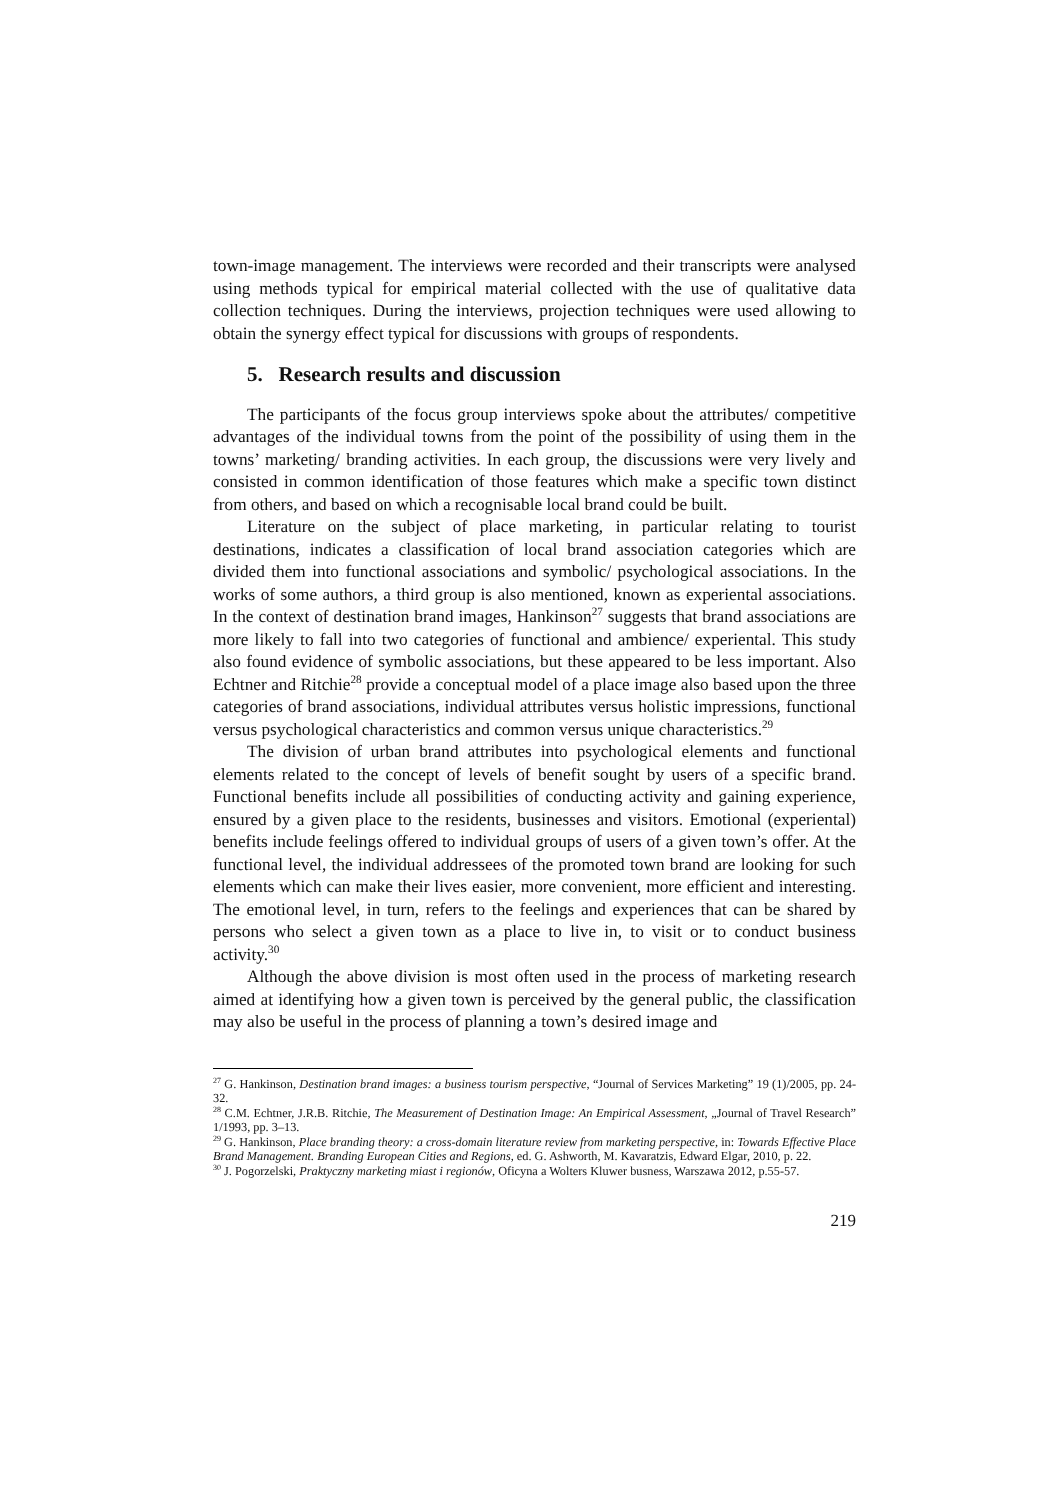town-image management. The interviews were recorded and their transcripts were analysed using methods typical for empirical material collected with the use of qualitative data collection techniques. During the interviews, projection techniques were used allowing to obtain the synergy effect typical for discussions with groups of respondents.
5. Research results and discussion
The participants of the focus group interviews spoke about the attributes/ competitive advantages of the individual towns from the point of the possibility of using them in the towns’ marketing/ branding activities. In each group, the discussions were very lively and consisted in common identification of those features which make a specific town distinct from others, and based on which a recognisable local brand could be built.
Literature on the subject of place marketing, in particular relating to tourist destinations, indicates a classification of local brand association categories which are divided them into functional associations and symbolic/ psychological associations. In the works of some authors, a third group is also mentioned, known as experiental associations. In the context of destination brand images, Hankinson<sup>27</sup> suggests that brand associations are more likely to fall into two categories of functional and ambience/ experiental. This study also found evidence of symbolic associations, but these appeared to be less important. Also Echtner and Ritchie<sup>28</sup> provide a conceptual model of a place image also based upon the three categories of brand associations, individual attributes versus holistic impressions, functional versus psychological characteristics and common versus unique characteristics.<sup>29</sup>
The division of urban brand attributes into psychological elements and functional elements related to the concept of levels of benefit sought by users of a specific brand. Functional benefits include all possibilities of conducting activity and gaining experience, ensured by a given place to the residents, businesses and visitors. Emotional (experiental) benefits include feelings offered to individual groups of users of a given town’s offer. At the functional level, the individual addressees of the promoted town brand are looking for such elements which can make their lives easier, more convenient, more efficient and interesting. The emotional level, in turn, refers to the feelings and experiences that can be shared by persons who select a given town as a place to live in, to visit or to conduct business activity.<sup>30</sup>
Although the above division is most often used in the process of marketing research aimed at identifying how a given town is perceived by the general public, the classification may also be useful in the process of planning a town’s desired image and
<sup>27</sup> G. Hankinson, Destination brand images: a business tourism perspective, “Journal of Services Marketing” 19 (1)/2005, pp. 24-32.
<sup>28</sup> C.M. Echtner, J.R.B. Ritchie, The Measurement of Destination Image: An Empirical Assessment, „Journal of Travel Research” 1/1993, pp. 3–13.
<sup>29</sup> G. Hankinson, Place branding theory: a cross-domain literature review from marketing perspective, in: Towards Effective Place Brand Management. Branding European Cities and Regions, ed. G. Ashworth, M. Kavaratzis, Edward Elgar, 2010, p. 22.
<sup>30</sup> J. Pogorzelski, Praktyczny marketing miast i regionów, Oficyna a Wolters Kluwer busness, Warszawa 2012, p.55-57.
219